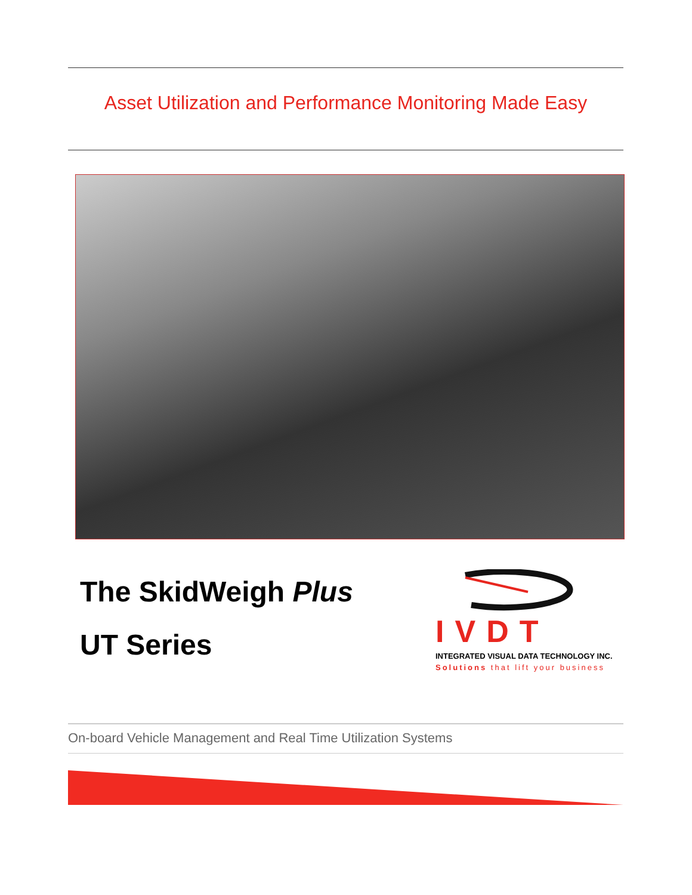Asset Utilization and Performance Monitoring Made Easy
The SkidWeigh Plus
UT Series
IVDT
INTEGRATED VISUAL DATA TECHNOLOGY INC.
Solutions that lift your business
On-board Vehicle Management and Real Time Utilization Systems